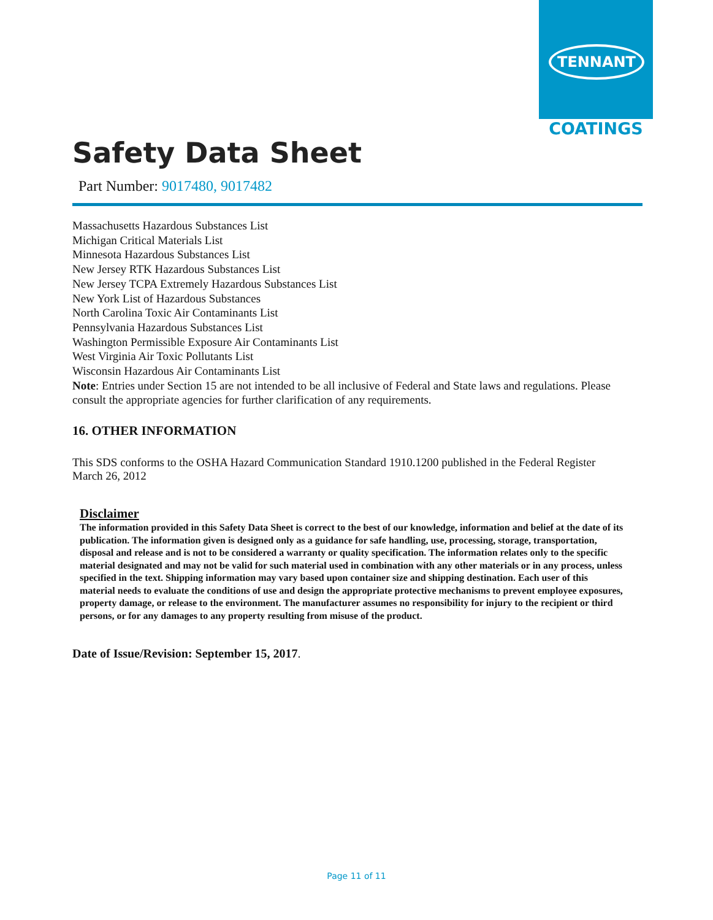TENNANT
COATINGS
Safety Data Sheet
Part Number: 9017480, 9017482
Massachusetts Hazardous Substances List
Michigan Critical Materials List
Minnesota Hazardous Substances List
New Jersey RTK Hazardous Substances List
New Jersey TCPA Extremely Hazardous Substances List
New York List of Hazardous Substances
North Carolina Toxic Air Contaminants List
Pennsylvania Hazardous Substances List
Washington Permissible Exposure Air Contaminants List
West Virginia Air Toxic Pollutants List
Wisconsin Hazardous Air Contaminants List
Note: Entries under Section 15 are not intended to be all inclusive of Federal and State laws and regulations. Please consult the appropriate agencies for further clarification of any requirements.
16. OTHER INFORMATION
This SDS conforms to the OSHA Hazard Communication Standard 1910.1200 published in the Federal Register March 26, 2012
Disclaimer
The information provided in this Safety Data Sheet is correct to the best of our knowledge, information and belief at the date of its publication. The information given is designed only as a guidance for safe handling, use, processing, storage, transportation, disposal and release and is not to be considered a warranty or quality specification. The information relates only to the specific material designated and may not be valid for such material used in combination with any other materials or in any process, unless specified in the text. Shipping information may vary based upon container size and shipping destination. Each user of this material needs to evaluate the conditions of use and design the appropriate protective mechanisms to prevent employee exposures, property damage, or release to the environment. The manufacturer assumes no responsibility for injury to the recipient or third persons, or for any damages to any property resulting from misuse of the product.
Date of Issue/Revision: September 15, 2017.
Page 11 of 11